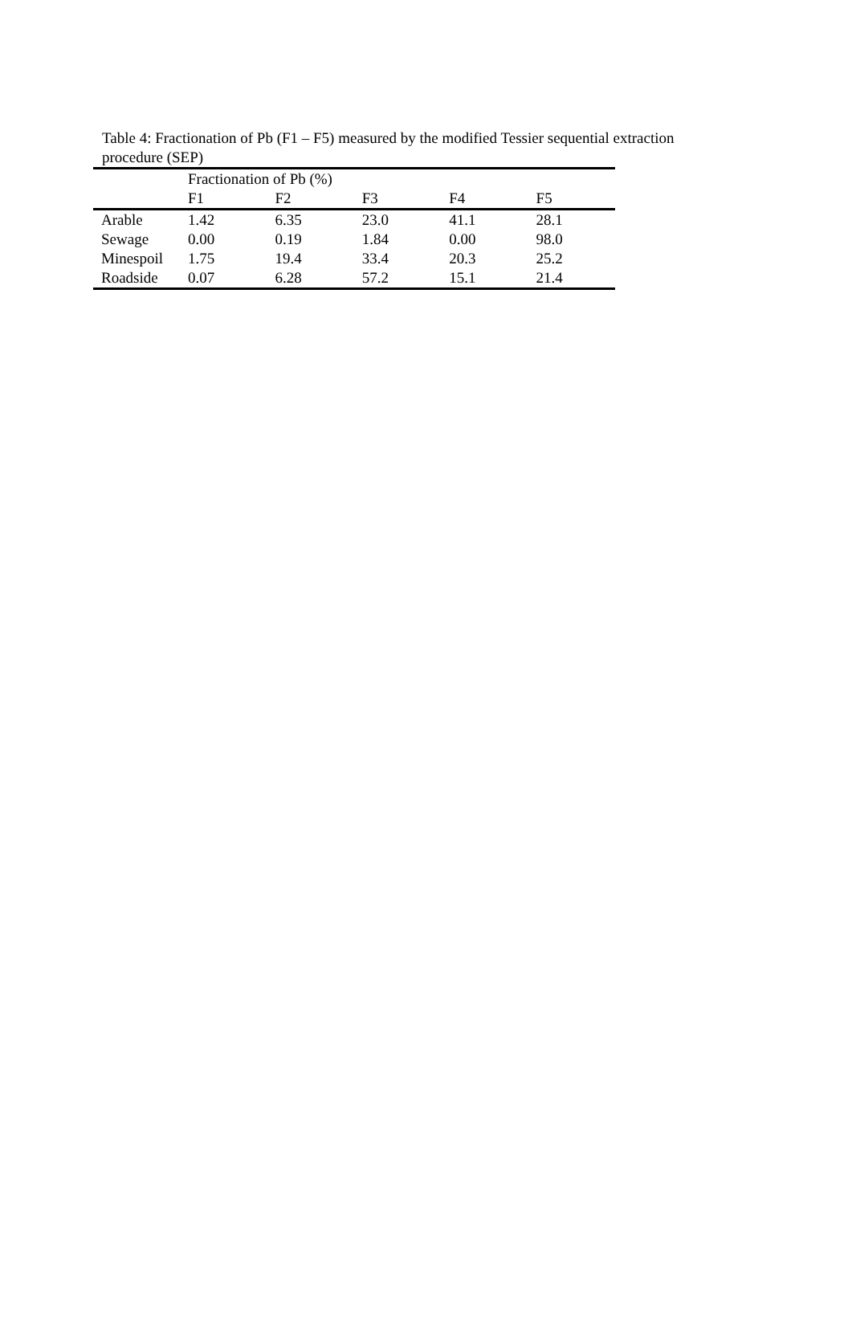Table 4: Fractionation of Pb (F1 – F5) measured by the modified Tessier sequential extraction procedure (SEP)
| | Fractionation of Pb (%) | | | | |
| --- | --- | --- | --- | --- | --- |
| | F1 | F2 | F3 | F4 | F5 |
| Arable | 1.42 | 6.35 | 23.0 | 41.1 | 28.1 |
| Sewage | 0.00 | 0.19 | 1.84 | 0.00 | 98.0 |
| Minespoil | 1.75 | 19.4 | 33.4 | 20.3 | 25.2 |
| Roadside | 0.07 | 6.28 | 57.2 | 15.1 | 21.4 |